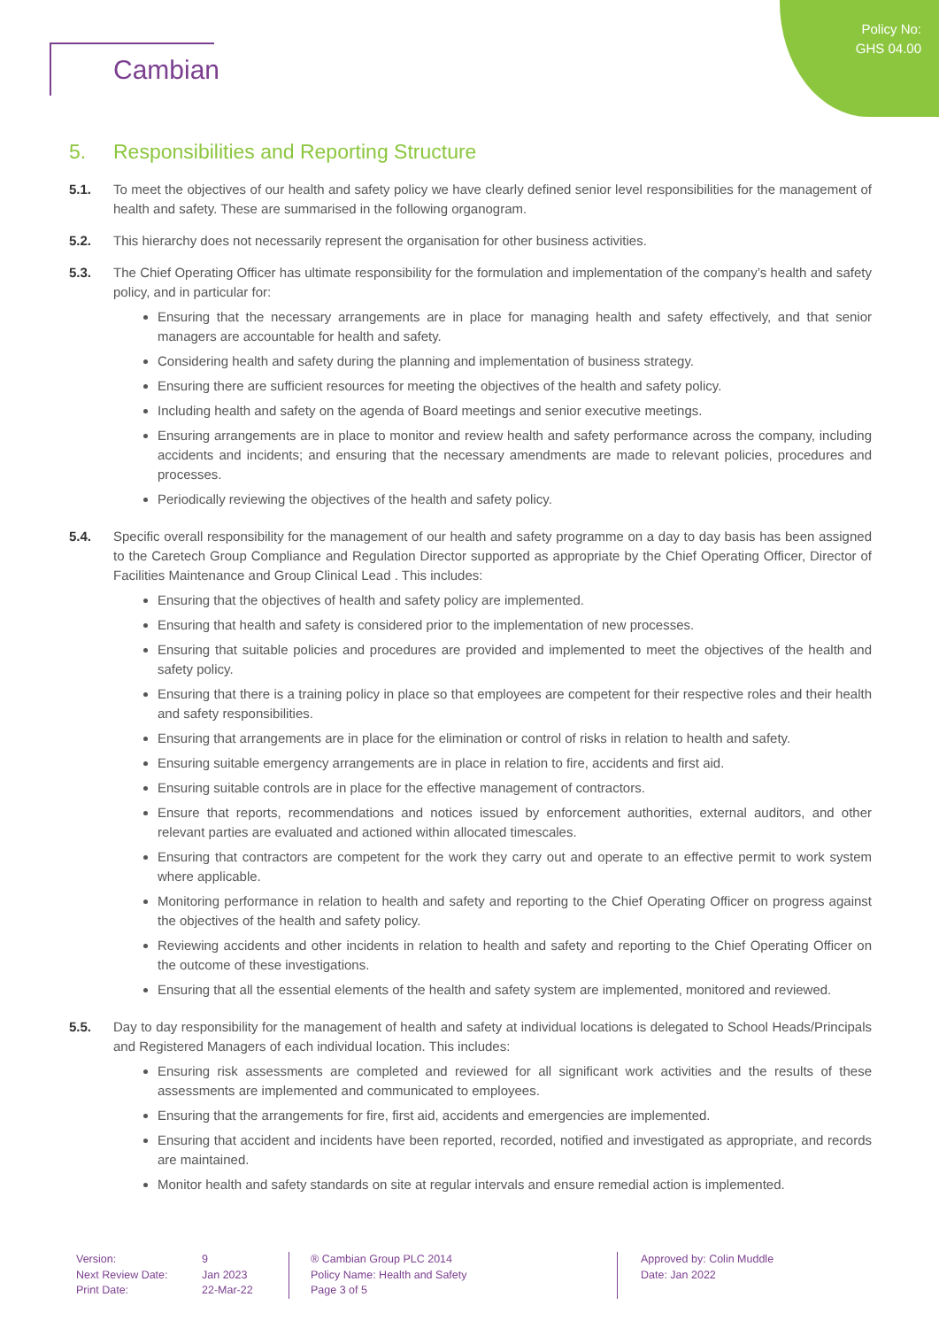Cambian
Policy No:
GHS 04.00
5. Responsibilities and Reporting Structure
5.1. To meet the objectives of our health and safety policy we have clearly defined senior level responsibilities for the management of health and safety. These are summarised in the following organogram.
5.2. This hierarchy does not necessarily represent the organisation for other business activities.
5.3. The Chief Operating Officer has ultimate responsibility for the formulation and implementation of the company’s health and safety policy, and in particular for:
Ensuring that the necessary arrangements are in place for managing health and safety effectively, and that senior managers are accountable for health and safety.
Considering health and safety during the planning and implementation of business strategy.
Ensuring there are sufficient resources for meeting the objectives of the health and safety policy.
Including health and safety on the agenda of Board meetings and senior executive meetings.
Ensuring arrangements are in place to monitor and review health and safety performance across the company, including accidents and incidents; and ensuring that the necessary amendments are made to relevant policies, procedures and processes.
Periodically reviewing the objectives of the health and safety policy.
5.4. Specific overall responsibility for the management of our health and safety programme on a day to day basis has been assigned to the Caretech Group Compliance and Regulation Director supported as appropriate by the Chief Operating Officer, Director of Facilities Maintenance and Group Clinical Lead . This includes:
Ensuring that the objectives of health and safety policy are implemented.
Ensuring that health and safety is considered prior to the implementation of new processes.
Ensuring that suitable policies and procedures are provided and implemented to meet the objectives of the health and safety policy.
Ensuring that there is a training policy in place so that employees are competent for their respective roles and their health and safety responsibilities.
Ensuring that arrangements are in place for the elimination or control of risks in relation to health and safety.
Ensuring suitable emergency arrangements are in place in relation to fire, accidents and first aid.
Ensuring suitable controls are in place for the effective management of contractors.
Ensure that reports, recommendations and notices issued by enforcement authorities, external auditors, and other relevant parties are evaluated and actioned within allocated timescales.
Ensuring that contractors are competent for the work they carry out and operate to an effective permit to work system where applicable.
Monitoring performance in relation to health and safety and reporting to the Chief Operating Officer on progress against the objectives of the health and safety policy.
Reviewing accidents and other incidents in relation to health and safety and reporting to the Chief Operating Officer on the outcome of these investigations.
Ensuring that all the essential elements of the health and safety system are implemented, monitored and reviewed.
5.5. Day to day responsibility for the management of health and safety at individual locations is delegated to School Heads/Principals and Registered Managers of each individual location. This includes:
Ensuring risk assessments are completed and reviewed for all significant work activities and the results of these assessments are implemented and communicated to employees.
Ensuring that the arrangements for fire, first aid, accidents and emergencies are implemented.
Ensuring that accident and incidents have been reported, recorded, notified and investigated as appropriate, and records are maintained.
Monitor health and safety standards on site at regular intervals and ensure remedial action is implemented.
Version:
Next Review Date:
Print Date:
9
Jan 2023
22-Mar-22
® Cambian Group PLC 2014
Policy Name: Health and Safety
Page 3 of 5
Approved by: Colin Muddle
Date: Jan 2022